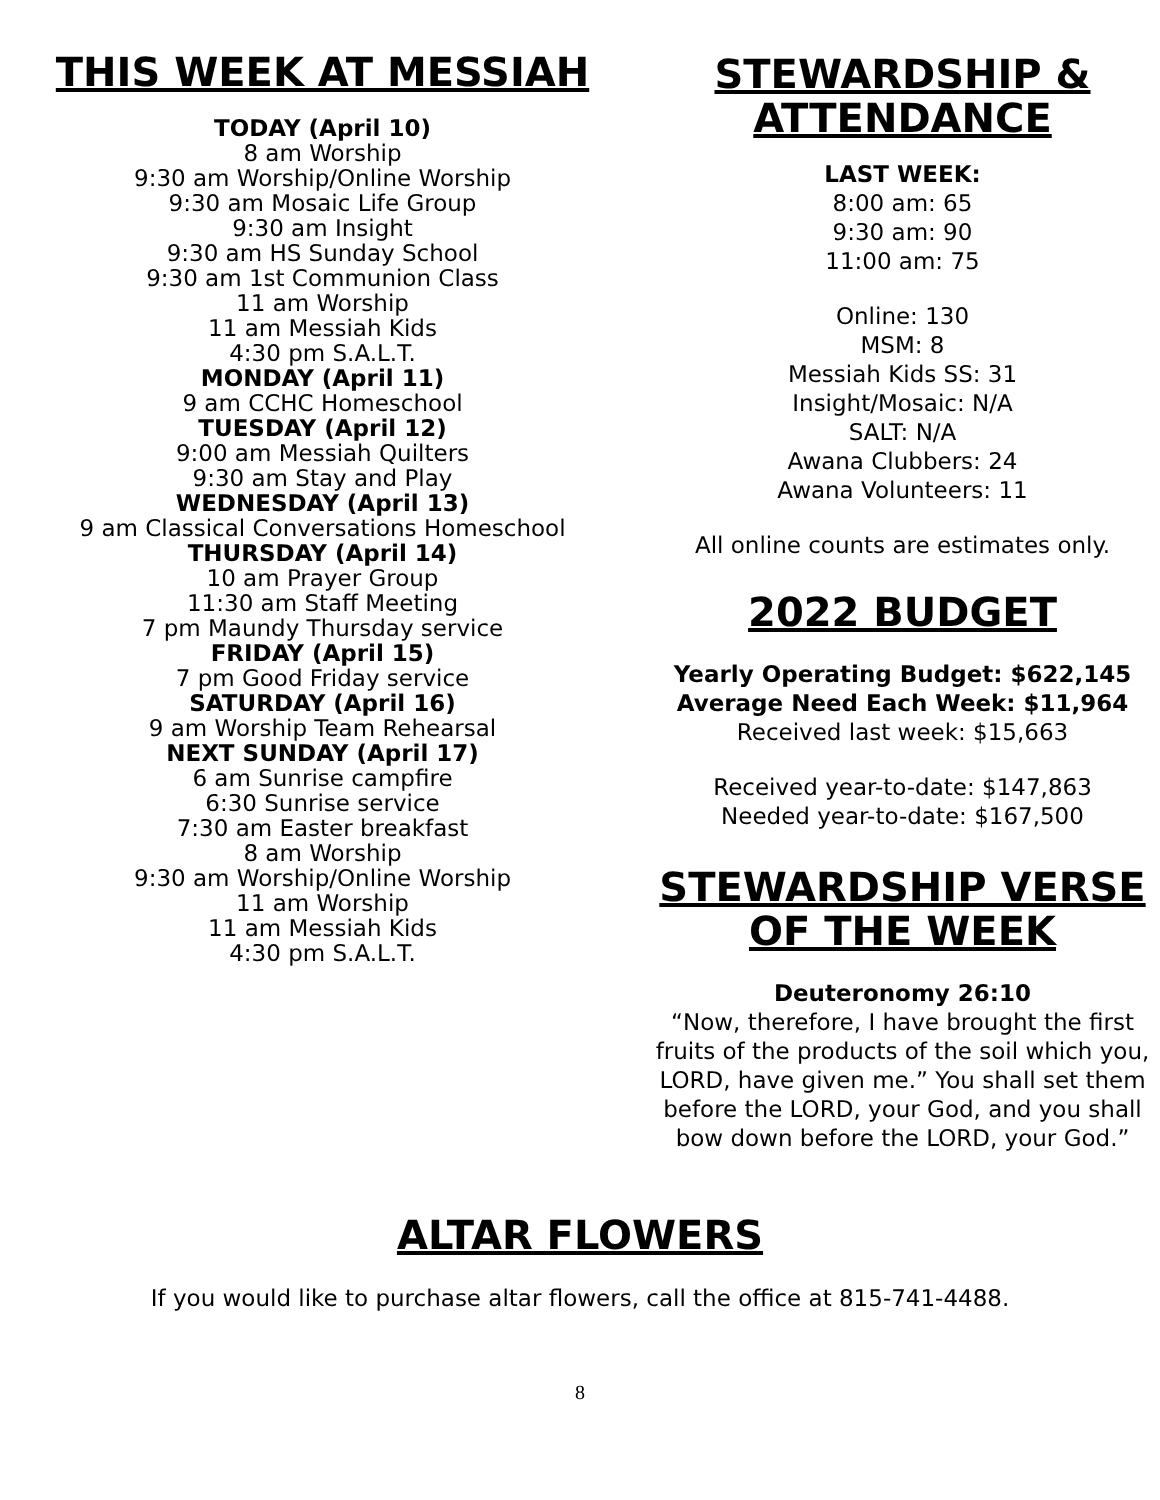THIS WEEK AT MESSIAH
TODAY (April 10)
8 am Worship
9:30 am Worship/Online Worship
9:30 am Mosaic Life Group
9:30 am Insight
9:30 am HS Sunday School
9:30 am 1st Communion Class
11 am Worship
11 am Messiah Kids
4:30 pm S.A.L.T.
MONDAY (April 11)
9 am CCHC Homeschool
TUESDAY (April 12)
9:00 am Messiah Quilters
9:30 am Stay and Play
WEDNESDAY (April 13)
9 am Classical Conversations Homeschool
THURSDAY (April 14)
10 am Prayer Group
11:30 am Staff Meeting
7 pm Maundy Thursday service
FRIDAY (April 15)
7 pm Good Friday service
SATURDAY (April 16)
9 am Worship Team Rehearsal
NEXT SUNDAY (April 17)
6 am Sunrise campfire
6:30 Sunrise service
7:30 am Easter breakfast
8 am Worship
9:30 am Worship/Online Worship
11 am Worship
11 am Messiah Kids
4:30 pm S.A.L.T.
STEWARDSHIP &
ATTENDANCE
LAST WEEK:
8:00 am: 65
9:30 am: 90
11:00 am: 75
Online: 130
MSM: 8
Messiah Kids SS: 31
Insight/Mosaic: N/A
SALT: N/A
Awana Clubbers: 24
Awana Volunteers: 11
All online counts are estimates only.
2022 BUDGET
Yearly Operating Budget: $622,145
Average Need Each Week: $11,964
Received last week: $15,663
Received year-to-date: $147,863
Needed year-to-date: $167,500
STEWARDSHIP VERSE
OF THE WEEK
Deuteronomy 26:10
“Now, therefore, I have brought the first fruits of the products of the soil which you, LORD, have given me.” You shall set them before the LORD, your God, and you shall bow down before the LORD, your God.”
ALTAR FLOWERS
If you would like to purchase altar flowers, call the office at 815-741-4488.
8